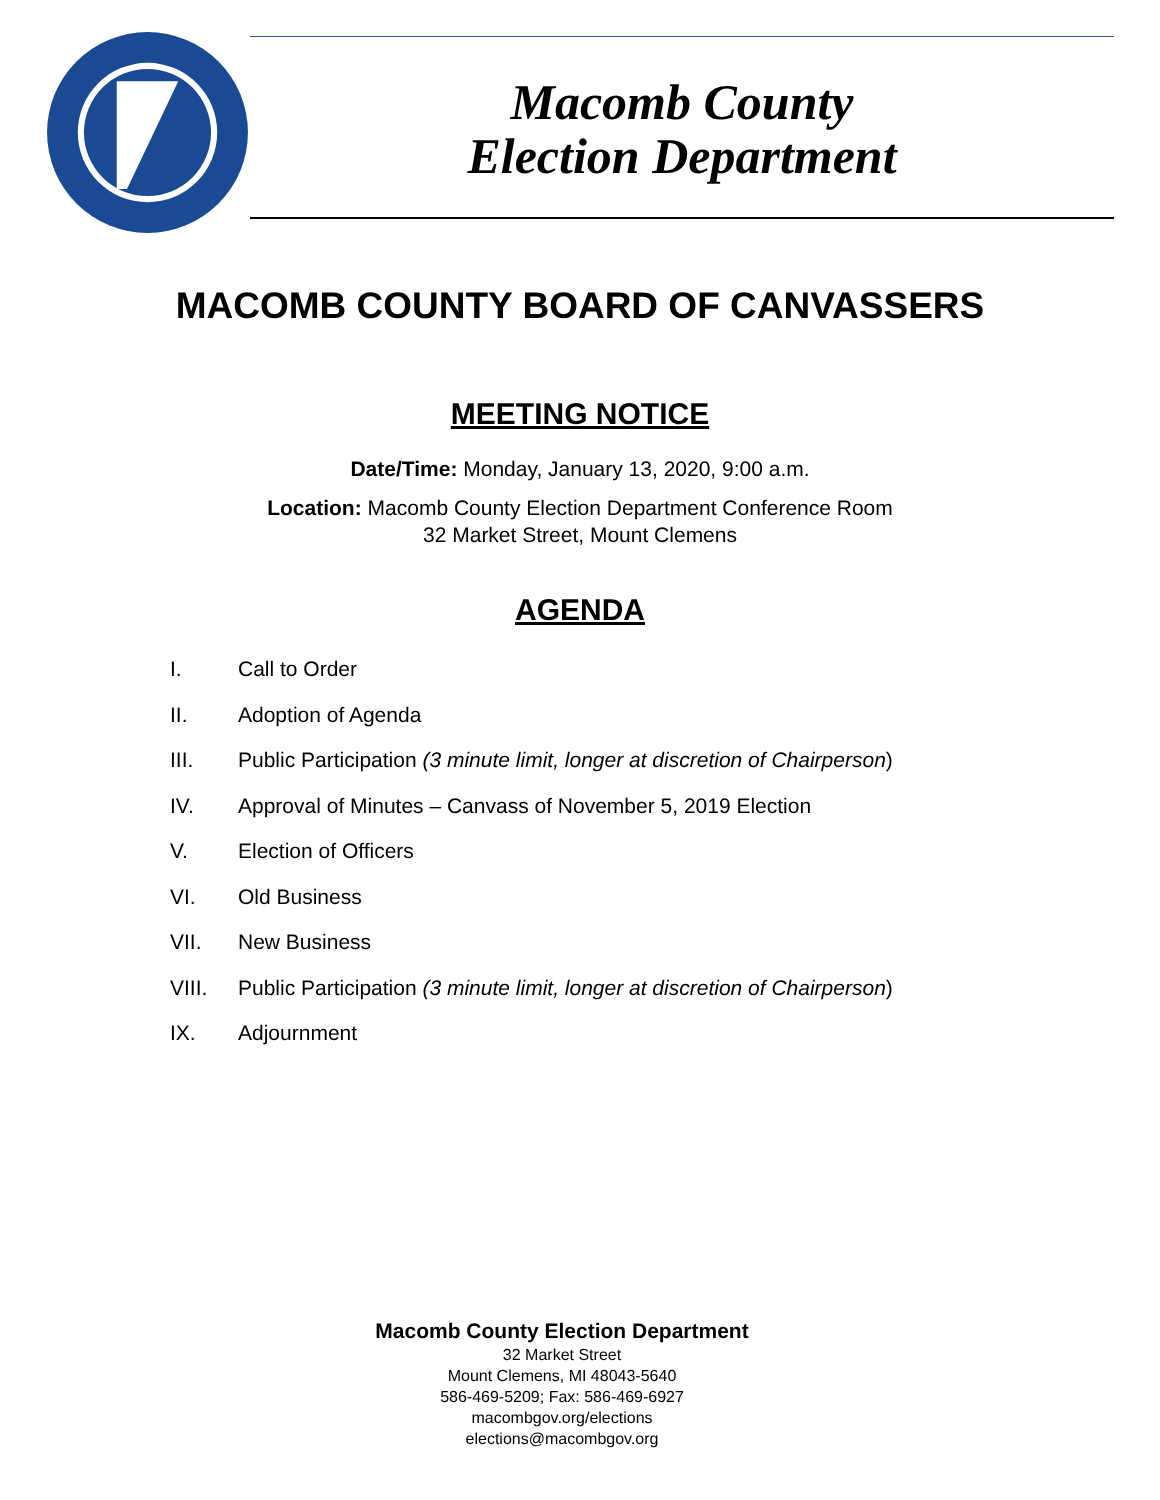Macomb County
Election Department
MACOMB COUNTY BOARD OF CANVASSERS
MEETING NOTICE
Date/Time: Monday, January 13, 2020, 9:00 a.m.
Location: Macomb County Election Department Conference Room
32 Market Street, Mount Clemens
AGENDA
I. Call to Order
II. Adoption of Agenda
III. Public Participation (3 minute limit, longer at discretion of Chairperson)
IV. Approval of Minutes – Canvass of November 5, 2019 Election
V. Election of Officers
VI. Old Business
VII. New Business
VIII. Public Participation (3 minute limit, longer at discretion of Chairperson)
IX. Adjournment
Macomb County Election Department
32 Market Street
Mount Clemens, MI 48043-5640
586-469-5209; Fax: 586-469-6927
macombgov.org/elections
elections@macombgov.org